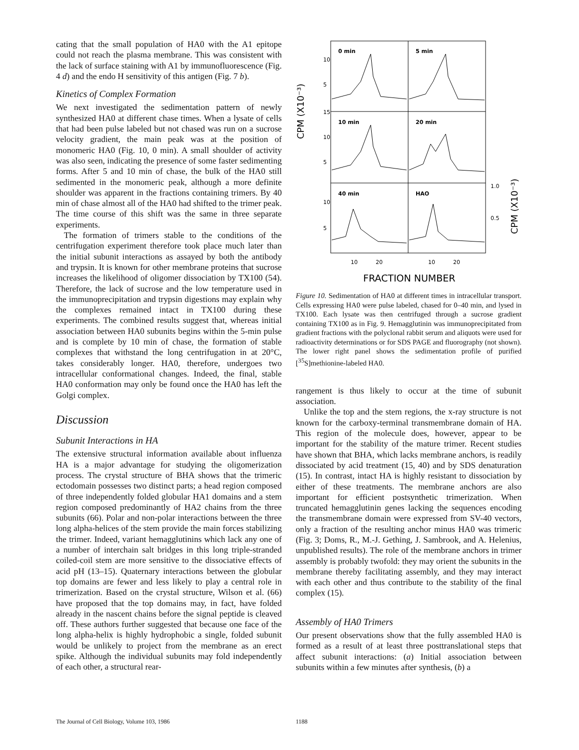cating that the small population of HA0 with the A1 epitope could not reach the plasma membrane. This was consistent with the lack of surface staining with A1 by immunofluorescence (Fig. 4 d) and the endo H sensitivity of this antigen (Fig. 7 b).
Kinetics of Complex Formation
We next investigated the sedimentation pattern of newly synthesized HA0 at different chase times. When a lysate of cells that had been pulse labeled but not chased was run on a sucrose velocity gradient, the main peak was at the position of monomeric HA0 (Fig. 10, 0 min). A small shoulder of activity was also seen, indicating the presence of some faster sedimenting forms. After 5 and 10 min of chase, the bulk of the HA0 still sedimented in the monomeric peak, although a more definite shoulder was apparent in the fractions containing trimers. By 40 min of chase almost all of the HA0 had shifted to the trimer peak. The time course of this shift was the same in three separate experiments.
The formation of trimers stable to the conditions of the centrifugation experiment therefore took place much later than the initial subunit interactions as assayed by both the antibody and trypsin. It is known for other membrane proteins that sucrose increases the likelihood of oligomer dissociation by TX100 (54). Therefore, the lack of sucrose and the low temperature used in the immunoprecipitation and trypsin digestions may explain why the complexes remained intact in TX100 during these experiments. The combined results suggest that, whereas initial association between HA0 subunits begins within the 5-min pulse and is complete by 10 min of chase, the formation of stable complexes that withstand the long centrifugation in at 20°C, takes considerably longer. HA0, therefore, undergoes two intracellular conformational changes. Indeed, the final, stable HA0 conformation may only be found once the HA0 has left the Golgi complex.
Discussion
Subunit Interactions in HA
The extensive structural information available about influenza HA is a major advantage for studying the oligomerization process. The crystal structure of BHA shows that the trimeric ectodomain possesses two distinct parts; a head region composed of three independently folded globular HA1 domains and a stem region composed predominantly of HA2 chains from the three subunits (66). Polar and non-polar interactions between the three long alpha-helices of the stem provide the main forces stabilizing the trimer. Indeed, variant hemagglutinins which lack any one of a number of interchain salt bridges in this long triple-stranded coiled-coil stem are more sensitive to the dissociative effects of acid pH (13–15). Quaternary interactions between the globular top domains are fewer and less likely to play a central role in trimerization. Based on the crystal structure, Wilson et al. (66) have proposed that the top domains may, in fact, have folded already in the nascent chains before the signal peptide is cleaved off. These authors further suggested that because one face of the long alpha-helix is highly hydrophobic a single, folded subunit would be unlikely to project from the membrane as an erect spike. Although the individual subunits may fold independently of each other, a structural rear-
0 min
5 min
10 min
20 min
40 min
HAO
10
5
15
10
5
10
5
1.0
0.5
10
20
10
20
CPM (X10⁻³)
CPM (X10⁻³)
FRACTION NUMBER
Figure 10. Sedimentation of HA0 at different times in intracellular transport. Cells expressing HA0 were pulse labeled, chased for 0–40 min, and lysed in TX100. Each lysate was then centrifuged through a sucrose gradient containing TX100 as in Fig. 9. Hemagglutinin was immunoprecipitated from gradient fractions with the polyclonal rabbit serum and aliquots were used for radioactivity determinations or for SDS PAGE and fluorography (not shown). The lower right panel shows the sedimentation profile of purified [<sup>35</sup>S]methionine-labeled HA0.
rangement is thus likely to occur at the time of subunit association.
Unlike the top and the stem regions, the x-ray structure is not known for the carboxy-terminal transmembrane domain of HA. This region of the molecule does, however, appear to be important for the stability of the mature trimer. Recent studies have shown that BHA, which lacks membrane anchors, is readily dissociated by acid treatment (15, 40) and by SDS denaturation (15). In contrast, intact HA is highly resistant to dissociation by either of these treatments. The membrane anchors are also important for efficient postsynthetic trimerization. When truncated hemagglutinin genes lacking the sequences encoding the transmembrane domain were expressed from SV-40 vectors, only a fraction of the resulting anchor minus HA0 was trimeric (Fig. 3; Doms, R., M.-J. Gething, J. Sambrook, and A. Helenius, unpublished results). The role of the membrane anchors in trimer assembly is probably twofold: they may orient the subunits in the membrane thereby facilitating assembly, and they may interact with each other and thus contribute to the stability of the final complex (15).
Assembly of HA0 Trimers
Our present observations show that the fully assembled HA0 is formed as a result of at least three posttranslational steps that affect subunit interactions: (a) Initial association between subunits within a few minutes after synthesis, (b) a
The Journal of Cell Biology, Volume 103, 1986
1188